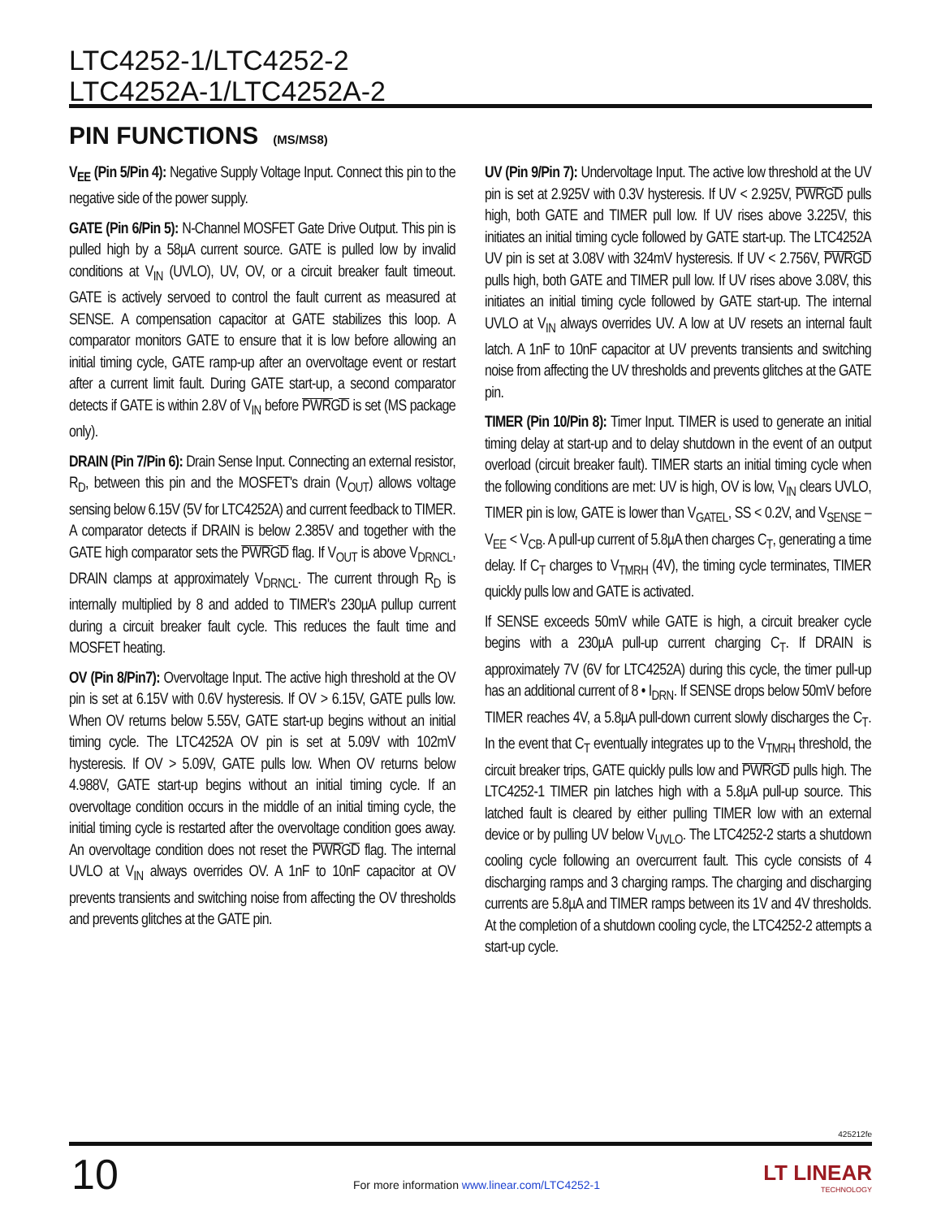LTC4252-1/LTC4252-2
LTC4252A-1/LTC4252A-2
PIN FUNCTIONS (MS/MS8)
V<sub>EE</sub> (Pin 5/Pin 4): Negative Supply Voltage Input. Connect this pin to the negative side of the power supply.
GATE (Pin 6/Pin 5): N-Channel MOSFET Gate Drive Output. This pin is pulled high by a 58µA current source. GATE is pulled low by invalid conditions at V<sub>IN</sub> (UVLO), UV, OV, or a circuit breaker fault timeout. GATE is actively servoed to control the fault current as measured at SENSE. A compensation capacitor at GATE stabilizes this loop. A comparator monitors GATE to ensure that it is low before allowing an initial timing cycle, GATE ramp-up after an overvoltage event or restart after a current limit fault. During GATE start-up, a second comparator detects if GATE is within 2.8V of V<sub>IN</sub> before PWRGD is set (MS package only).
DRAIN (Pin 7/Pin 6): Drain Sense Input. Connecting an external resistor, R<sub>D</sub>, between this pin and the MOSFET's drain (V<sub>OUT</sub>) allows voltage sensing below 6.15V (5V for LTC4252A) and current feedback to TIMER. A comparator detects if DRAIN is below 2.385V and together with the GATE high comparator sets the PWRGD flag. If V<sub>OUT</sub> is above V<sub>DRNCL</sub>, DRAIN clamps at approximately V<sub>DRNCL</sub>. The current through R<sub>D</sub> is internally multiplied by 8 and added to TIMER's 230µA pullup current during a circuit breaker fault cycle. This reduces the fault time and MOSFET heating.
OV (Pin 8/Pin7): Overvoltage Input. The active high threshold at the OV pin is set at 6.15V with 0.6V hysteresis. If OV > 6.15V, GATE pulls low. When OV returns below 5.55V, GATE start-up begins without an initial timing cycle. The LTC4252A OV pin is set at 5.09V with 102mV hysteresis. If OV > 5.09V, GATE pulls low. When OV returns below 4.988V, GATE start-up begins without an initial timing cycle. If an overvoltage condition occurs in the middle of an initial timing cycle, the initial timing cycle is restarted after the overvoltage condition goes away. An overvoltage condition does not reset the PWRGD flag. The internal UVLO at V<sub>IN</sub> always overrides OV. A 1nF to 10nF capacitor at OV prevents transients and switching noise from affecting the OV thresholds and prevents glitches at the GATE pin.
UV (Pin 9/Pin 7): Undervoltage Input. The active low threshold at the UV pin is set at 2.925V with 0.3V hysteresis. If UV < 2.925V, PWRGD pulls high, both GATE and TIMER pull low. If UV rises above 3.225V, this initiates an initial timing cycle followed by GATE start-up. The LTC4252A UV pin is set at 3.08V with 324mV hysteresis. If UV < 2.756V, PWRGD pulls high, both GATE and TIMER pull low. If UV rises above 3.08V, this initiates an initial timing cycle followed by GATE start-up. The internal UVLO at V<sub>IN</sub> always overrides UV. A low at UV resets an internal fault latch. A 1nF to 10nF capacitor at UV prevents transients and switching noise from affecting the UV thresholds and prevents glitches at the GATE pin.
TIMER (Pin 10/Pin 8): Timer Input. TIMER is used to generate an initial timing delay at start-up and to delay shutdown in the event of an output overload (circuit breaker fault). TIMER starts an initial timing cycle when the following conditions are met: UV is high, OV is low, V<sub>IN</sub> clears UVLO, TIMER pin is low, GATE is lower than V<sub>GATEL</sub>, SS < 0.2V, and V<sub>SENSE</sub> – V<sub>EE</sub> < V<sub>CB</sub>. A pull-up current of 5.8µA then charges C<sub>T</sub>, generating a time delay. If C<sub>T</sub> charges to V<sub>TMRH</sub> (4V), the timing cycle terminates, TIMER quickly pulls low and GATE is activated.
If SENSE exceeds 50mV while GATE is high, a circuit breaker cycle begins with a 230µA pull-up current charging C<sub>T</sub>. If DRAIN is approximately 7V (6V for LTC4252A) during this cycle, the timer pull-up has an additional current of 8 • I<sub>DRN</sub>. If SENSE drops below 50mV before TIMER reaches 4V, a 5.8µA pull-down current slowly discharges the C<sub>T</sub>. In the event that C<sub>T</sub> eventually integrates up to the V<sub>TMRH</sub> threshold, the circuit breaker trips, GATE quickly pulls low and PWRGD pulls high. The LTC4252-1 TIMER pin latches high with a 5.8µA pull-up source. This latched fault is cleared by either pulling TIMER low with an external device or by pulling UV below V<sub>UVLO</sub>. The LTC4252-2 starts a shutdown cooling cycle following an overcurrent fault. This cycle consists of 4 discharging ramps and 3 charging ramps. The charging and discharging currents are 5.8µA and TIMER ramps between its 1V and 4V thresholds. At the completion of a shutdown cooling cycle, the LTC4252-2 attempts a start-up cycle.
425212fe
10
For more information www.linear.com/LTC4252-1
LT LINEAR
TECHNOLOGY